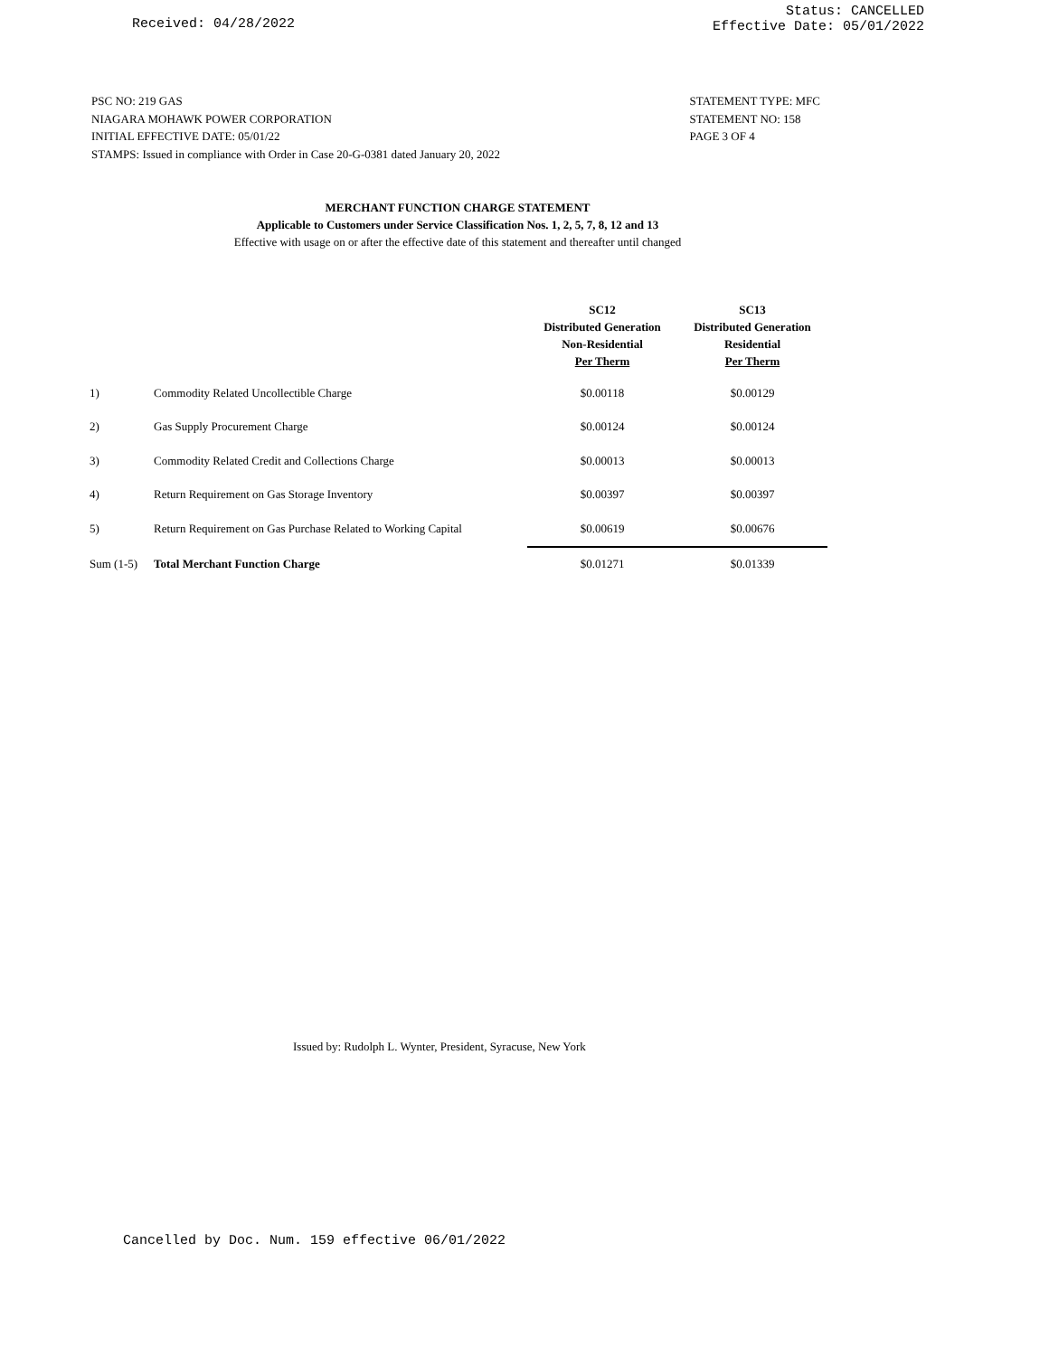Received: 04/28/2022
Status: CANCELLED
Effective Date: 05/01/2022
PSC NO: 219 GAS
NIAGARA MOHAWK POWER CORPORATION
INITIAL EFFECTIVE DATE: 05/01/22
STAMPS: Issued in compliance with Order in Case 20-G-0381 dated January 20, 2022
STATEMENT TYPE: MFC
STATEMENT NO: 158
PAGE 3 OF 4
MERCHANT FUNCTION CHARGE STATEMENT
Applicable to Customers under Service Classification Nos. 1, 2, 5, 7, 8, 12 and 13
Effective with usage on or after the effective date of this statement and thereafter until changed
| | | SC12 Distributed Generation Non-Residential Per Therm | SC13 Distributed Generation Residential Per Therm |
| --- | --- | --- | --- |
| 1) | Commodity Related Uncollectible Charge | $0.00118 | $0.00129 |
| 2) | Gas Supply Procurement Charge | $0.00124 | $0.00124 |
| 3) | Commodity Related Credit and Collections Charge | $0.00013 | $0.00013 |
| 4) | Return Requirement on Gas Storage Inventory | $0.00397 | $0.00397 |
| 5) | Return Requirement on Gas Purchase Related to Working Capital | $0.00619 | $0.00676 |
| Sum (1-5) | Total Merchant Function Charge | $0.01271 | $0.01339 |
Issued by: Rudolph L. Wynter, President, Syracuse, New York
Cancelled by Doc. Num. 159 effective 06/01/2022